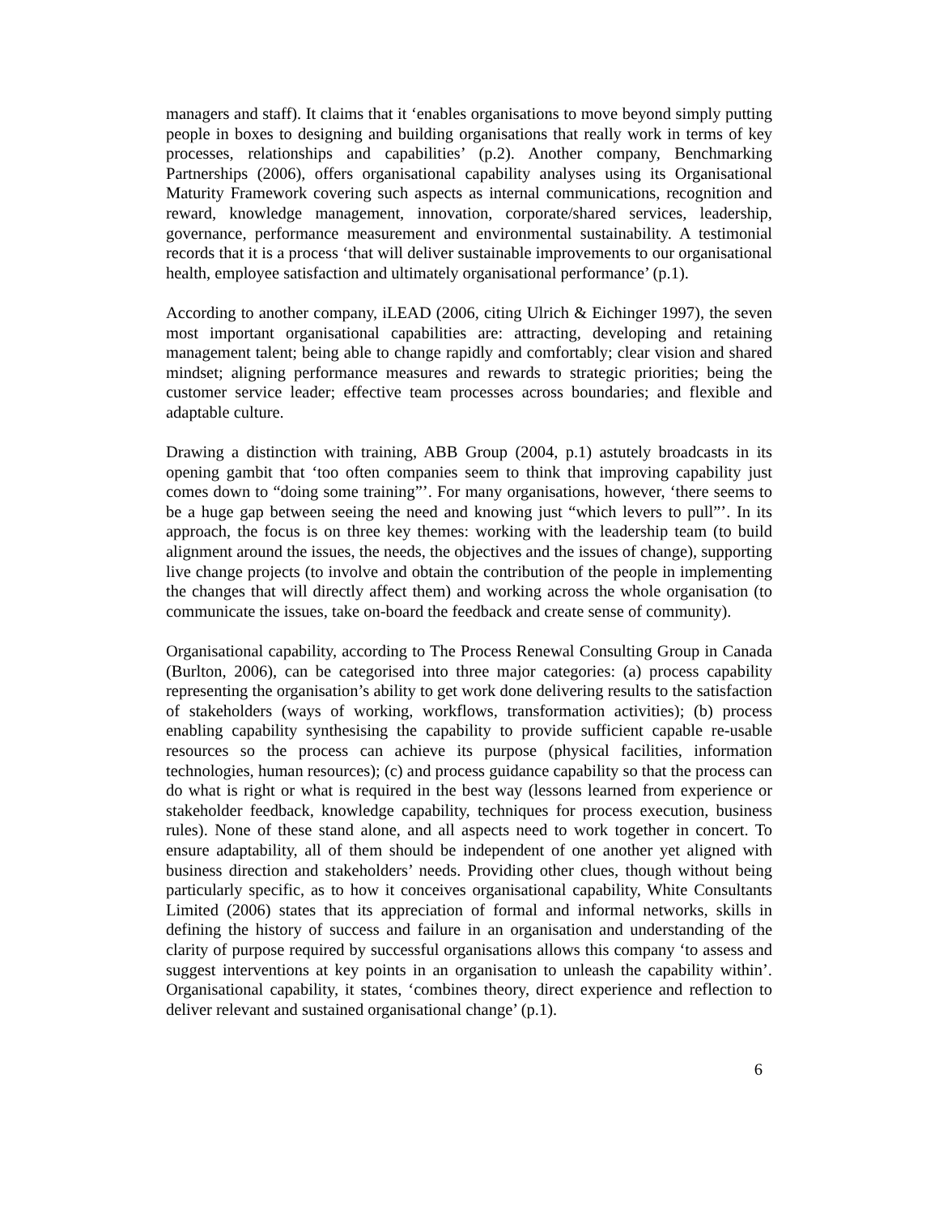managers and staff). It claims that it ‘enables organisations to move beyond simply putting people in boxes to designing and building organisations that really work in terms of key processes, relationships and capabilities’ (p.2). Another company, Benchmarking Partnerships (2006), offers organisational capability analyses using its Organisational Maturity Framework covering such aspects as internal communications, recognition and reward, knowledge management, innovation, corporate/shared services, leadership, governance, performance measurement and environmental sustainability. A testimonial records that it is a process ‘that will deliver sustainable improvements to our organisational health, employee satisfaction and ultimately organisational performance’ (p.1).
According to another company, iLEAD (2006, citing Ulrich & Eichinger 1997), the seven most important organisational capabilities are: attracting, developing and retaining management talent; being able to change rapidly and comfortably; clear vision and shared mindset; aligning performance measures and rewards to strategic priorities; being the customer service leader; effective team processes across boundaries; and flexible and adaptable culture.
Drawing a distinction with training, ABB Group (2004, p.1) astutely broadcasts in its opening gambit that ‘too often companies seem to think that improving capability just comes down to “doing some training”’. For many organisations, however, ‘there seems to be a huge gap between seeing the need and knowing just “which levers to pull”’. In its approach, the focus is on three key themes: working with the leadership team (to build alignment around the issues, the needs, the objectives and the issues of change), supporting live change projects (to involve and obtain the contribution of the people in implementing the changes that will directly affect them) and working across the whole organisation (to communicate the issues, take on-board the feedback and create sense of community).
Organisational capability, according to The Process Renewal Consulting Group in Canada (Burlton, 2006), can be categorised into three major categories: (a) process capability representing the organisation’s ability to get work done delivering results to the satisfaction of stakeholders (ways of working, workflows, transformation activities); (b) process enabling capability synthesising the capability to provide sufficient capable re-usable resources so the process can achieve its purpose (physical facilities, information technologies, human resources); (c) and process guidance capability so that the process can do what is right or what is required in the best way (lessons learned from experience or stakeholder feedback, knowledge capability, techniques for process execution, business rules). None of these stand alone, and all aspects need to work together in concert. To ensure adaptability, all of them should be independent of one another yet aligned with business direction and stakeholders’ needs. Providing other clues, though without being particularly specific, as to how it conceives organisational capability, White Consultants Limited (2006) states that its appreciation of formal and informal networks, skills in defining the history of success and failure in an organisation and understanding of the clarity of purpose required by successful organisations allows this company ‘to assess and suggest interventions at key points in an organisation to unleash the capability within’. Organisational capability, it states, ‘combines theory, direct experience and reflection to deliver relevant and sustained organisational change’ (p.1).
6